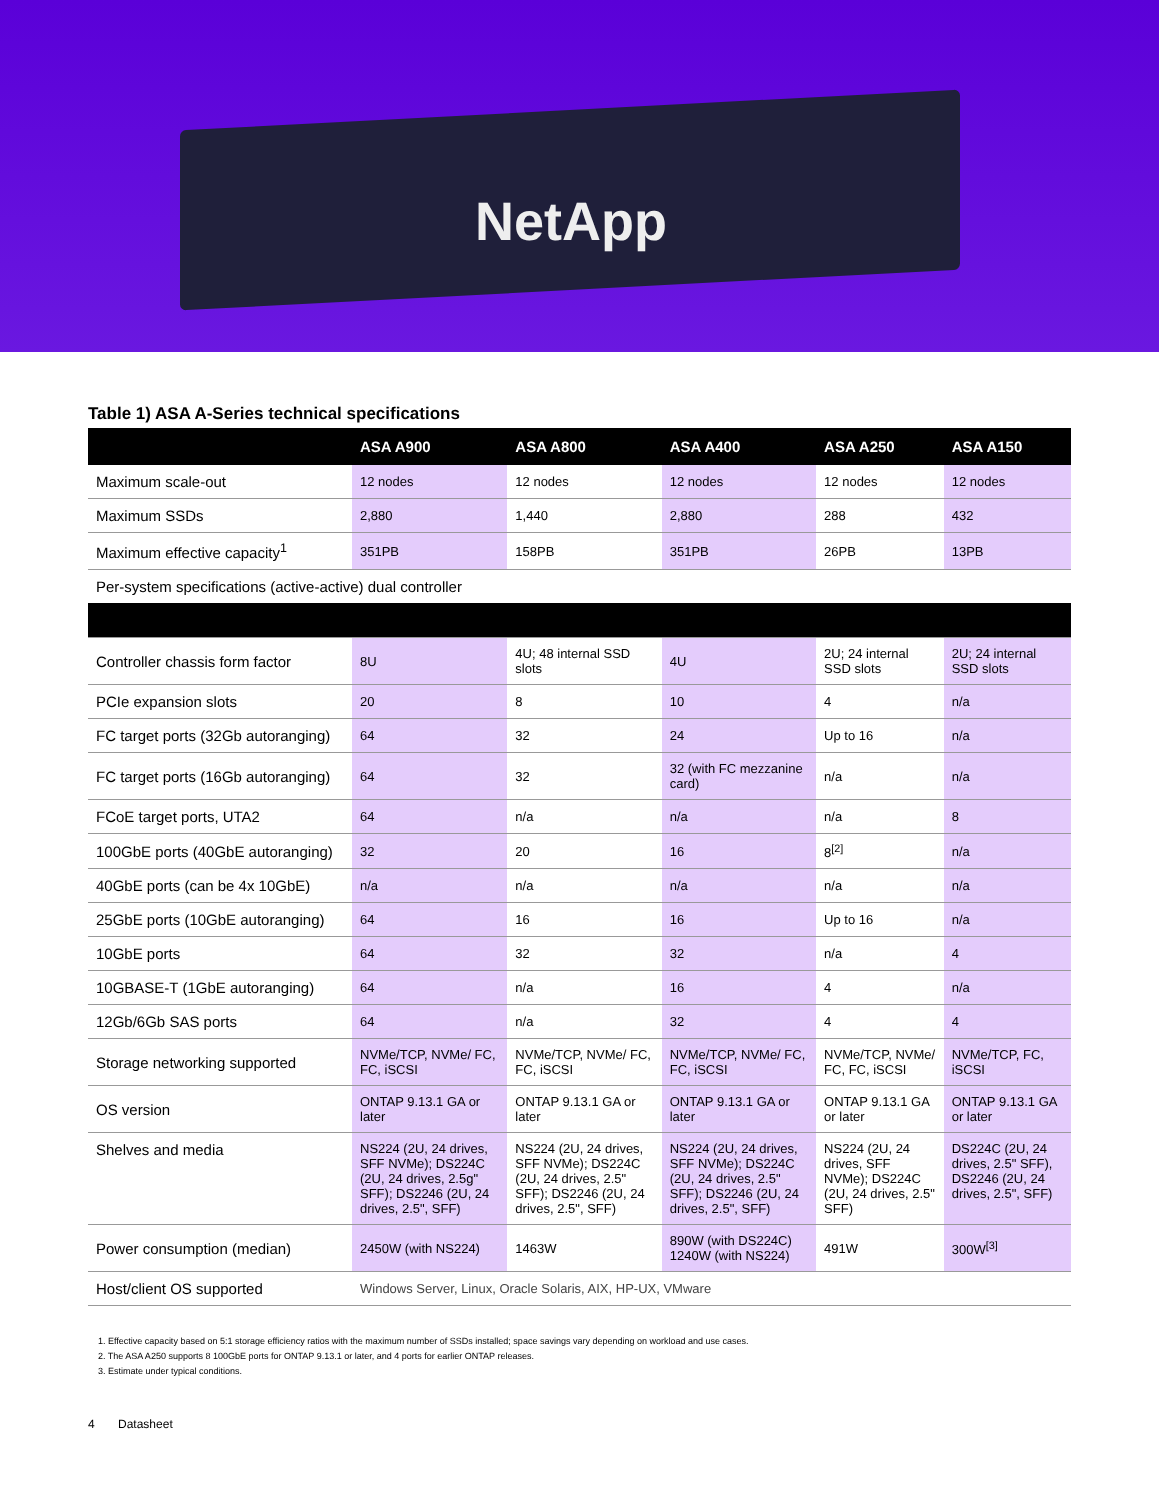NetApp
Table 1) ASA A-Series technical specifications
| | ASA A900 | ASA A800 | ASA A400 | ASA A250 | ASA A150 |
| --- | --- | --- | --- | --- | --- |
| Maximum scale-out | 12 nodes | 12 nodes | 12 nodes | 12 nodes | 12 nodes |
| Maximum SSDs | 2,880 | 1,440 | 2,880 | 288 | 432 |
| Maximum effective capacity<sup>1</sup> | 351PB | 158PB | 351PB | 26PB | 13PB |
| Per-system specifications (active-active) dual controller | | | | | |
| Controller chassis form factor | 8U | 4U; 48 internal SSD slots | 4U | 2U; 24 internal SSD slots | 2U; 24 internal SSD slots |
| PCIe expansion slots | 20 | 8 | 10 | 4 | n/a |
| FC target ports (32Gb autoranging) | 64 | 32 | 24 | Up to 16 | n/a |
| FC target ports (16Gb autoranging) | 64 | 32 | 32 (with FC mezzanine card) | n/a | n/a |
| FCoE target ports, UTA2 | 64 | n/a | n/a | n/a | 8 |
| 100GbE ports (40GbE autoranging) | 32 | 20 | 16 | 8<sup>[2]</sup> | n/a |
| 40GbE ports (can be 4x 10GbE) | n/a | n/a | n/a | n/a | n/a |
| 25GbE ports (10GbE autoranging) | 64 | 16 | 16 | Up to 16 | n/a |
| 10GbE ports | 64 | 32 | 32 | n/a | 4 |
| 10GBASE-T (1GbE autoranging) | 64 | n/a | 16 | 4 | n/a |
| 12Gb/6Gb SAS ports | 64 | n/a | 32 | 4 | 4 |
| Storage networking supported | NVMe/TCP, NVMe/ FC, FC, iSCSI | NVMe/TCP, NVMe/ FC, FC, iSCSI | NVMe/TCP, NVMe/ FC, FC, iSCSI | NVMe/TCP, NVMe/ FC, FC, iSCSI | NVMe/TCP, FC, iSCSI |
| OS version | ONTAP 9.13.1 GA or later | ONTAP 9.13.1 GA or later | ONTAP 9.13.1 GA or later | ONTAP 9.13.1 GA or later | ONTAP 9.13.1 GA or later |
| Shelves and media | NS224 (2U, 24 drives, SFF NVMe); DS224C (2U, 24 drives, 2.5g" SFF); DS2246 (2U, 24 drives, 2.5", SFF) | NS224 (2U, 24 drives, SFF NVMe); DS224C (2U, 24 drives, 2.5" SFF); DS2246 (2U, 24 drives, 2.5", SFF) | NS224 (2U, 24 drives, SFF NVMe); DS224C (2U, 24 drives, 2.5" SFF); DS2246 (2U, 24 drives, 2.5", SFF) | NS224 (2U, 24 drives, SFF NVMe); DS224C (2U, 24 drives, 2.5" SFF) | DS224C (2U, 24 drives, 2.5" SFF), DS2246 (2U, 24 drives, 2.5", SFF) |
| Power consumption (median) | 2450W (with NS224) | 1463W | 890W (with DS224C) 1240W (with NS224) | 491W | 300W<sup>[3]</sup> |
| Host/client OS supported | Windows Server, Linux, Oracle Solaris, AIX, HP-UX, VMware | | | | |
1. Effective capacity based on 5:1 storage efficiency ratios with the maximum number of SSDs installed; space savings vary depending on workload and use cases.
2. The ASA A250 supports 8 100GbE ports for ONTAP 9.13.1 or later, and 4 ports for earlier ONTAP releases.
3. Estimate under typical conditions.
4 Datasheet